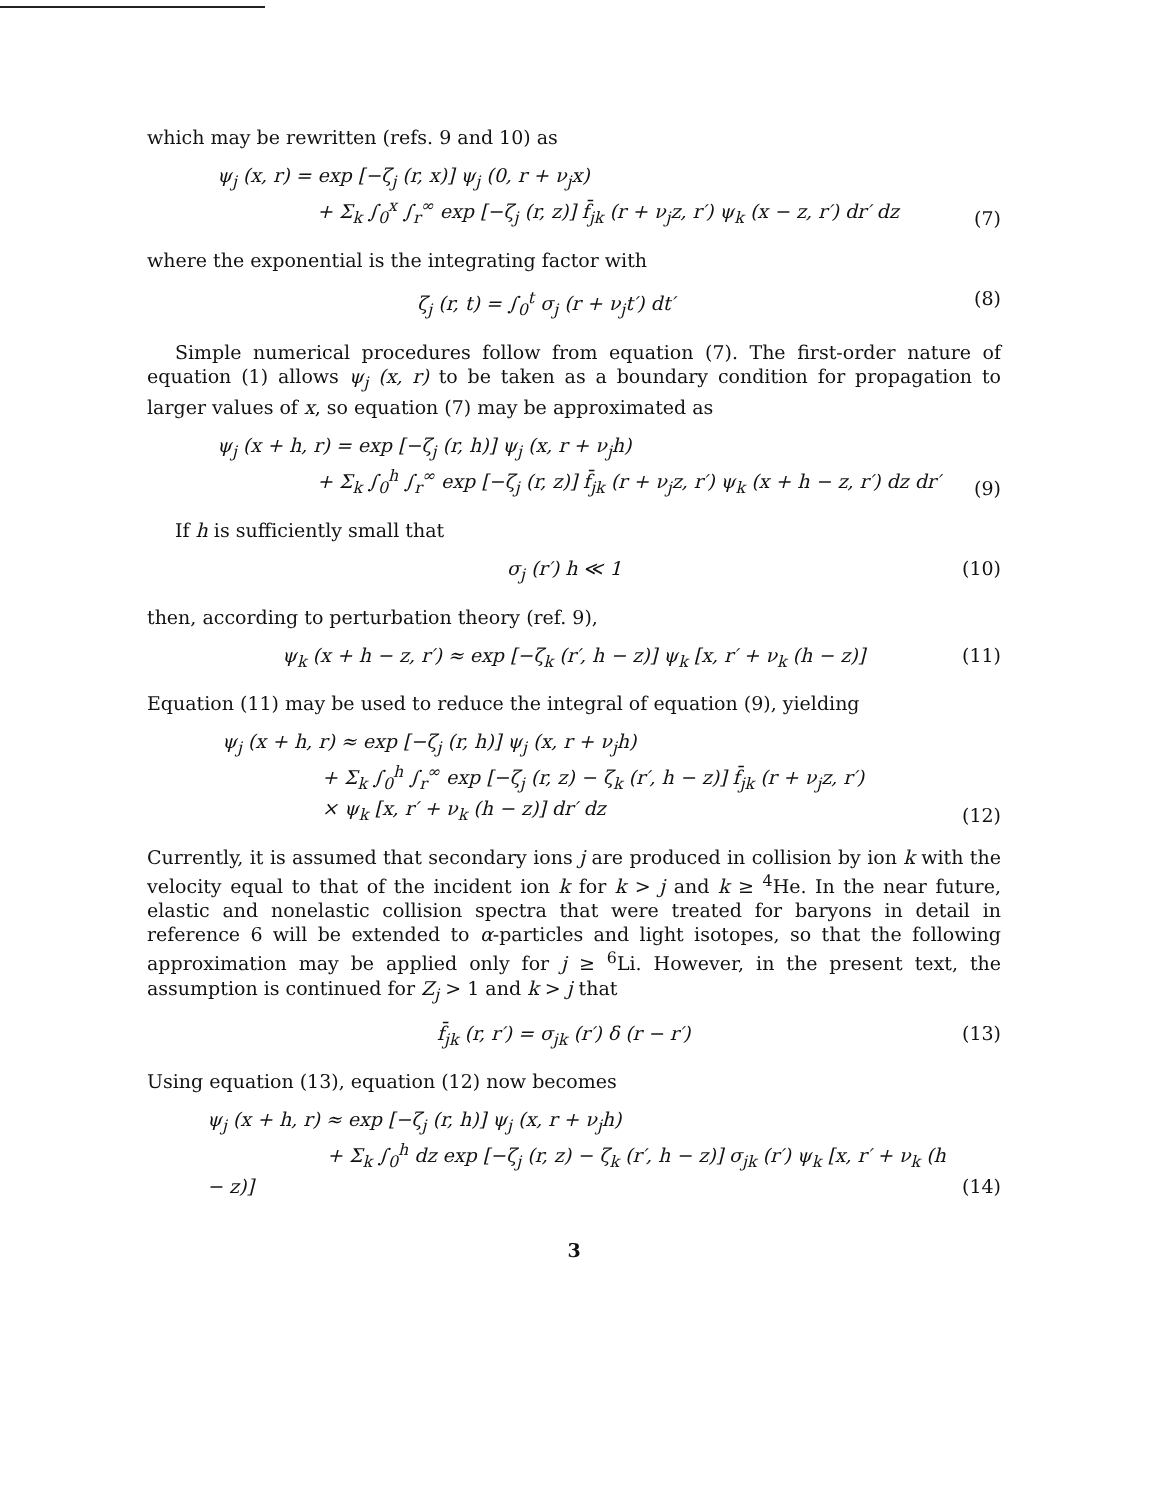which may be rewritten (refs. 9 and 10) as
ψ<sub>j</sub> (x, r) = exp [−ζ<sub>j</sub> (r, x)] ψ<sub>j</sub> (0, r + ν<sub>j</sub>x)
+ Σ<sub>k</sub> ∫<sub>0</sub><sup>x</sup> ∫<sub>r</sub><sup>∞</sup> exp [−ζ<sub>j</sub> (r, z)] f̄<sub>jk</sub> (r + ν<sub>j</sub>z, r′) ψ<sub>k</sub> (x − z, r′) dr′ dz
(7)
where the exponential is the integrating factor with
ζ<sub>j</sub> (r, t) = ∫<sub>0</sub><sup>t</sup> σ<sub>j</sub> (r + ν<sub>j</sub>t′) dt′ (8)
Simple numerical procedures follow from equation (7). The first-order nature of equation (1) allows ψ<sub>j</sub> (x, r) to be taken as a boundary condition for propagation to larger values of x, so equation (7) may be approximated as
ψ<sub>j</sub> (x + h, r) = exp [−ζ<sub>j</sub> (r, h)] ψ<sub>j</sub> (x, r + ν<sub>j</sub>h)
+ Σ<sub>k</sub> ∫<sub>0</sub><sup>h</sup> ∫<sub>r</sub><sup>∞</sup> exp [−ζ<sub>j</sub> (r, z)] f̄<sub>jk</sub> (r + ν<sub>j</sub>z, r′) ψ<sub>k</sub> (x + h − z, r′) dz dr′
(9)
If h is sufficiently small that
σ<sub>j</sub> (r′) h ≪ 1 (10)
then, according to perturbation theory (ref. 9),
ψ<sub>k</sub> (x + h − z, r′) ≈ exp [−ζ<sub>k</sub> (r′, h − z)] ψ<sub>k</sub> [x, r′ + ν<sub>k</sub> (h − z)] (11)
Equation (11) may be used to reduce the integral of equation (9), yielding
ψ<sub>j</sub> (x + h, r) ≈ exp [−ζ<sub>j</sub> (r, h)] ψ<sub>j</sub> (x, r + ν<sub>j</sub>h)
+ Σ<sub>k</sub> ∫<sub>0</sub><sup>h</sup> ∫<sub>r</sub><sup>∞</sup> exp [−ζ<sub>j</sub> (r, z) − ζ<sub>k</sub> (r′, h − z)] f̄<sub>jk</sub> (r + ν<sub>j</sub>z, r′)
× ψ<sub>k</sub> [x, r′ + ν<sub>k</sub> (h − z)] dr′ dz
(12)
Currently, it is assumed that secondary ions j are produced in collision by ion k with the velocity equal to that of the incident ion k for k > j and k ≥ <sup>4</sup>He. In the near future, elastic and nonelastic collision spectra that were treated for baryons in detail in reference 6 will be extended to α-particles and light isotopes, so that the following approximation may be applied only for j ≥ <sup>6</sup>Li. However, in the present text, the assumption is continued for Z<sub>j</sub> > 1 and k > j that
f̄<sub>jk</sub> (r, r′) = σ<sub>jk</sub> (r′) δ (r − r′) (13)
Using equation (13), equation (12) now becomes
ψ<sub>j</sub> (x + h, r) ≈ exp [−ζ<sub>j</sub> (r, h)] ψ<sub>j</sub> (x, r + ν<sub>j</sub>h)
+ Σ<sub>k</sub> ∫<sub>0</sub><sup>h</sup> dz exp [−ζ<sub>j</sub> (r, z) − ζ<sub>k</sub> (r′, h − z)] σ<sub>jk</sub> (r′) ψ<sub>k</sub> [x, r′ + ν<sub>k</sub> (h − z)]
(14)
3